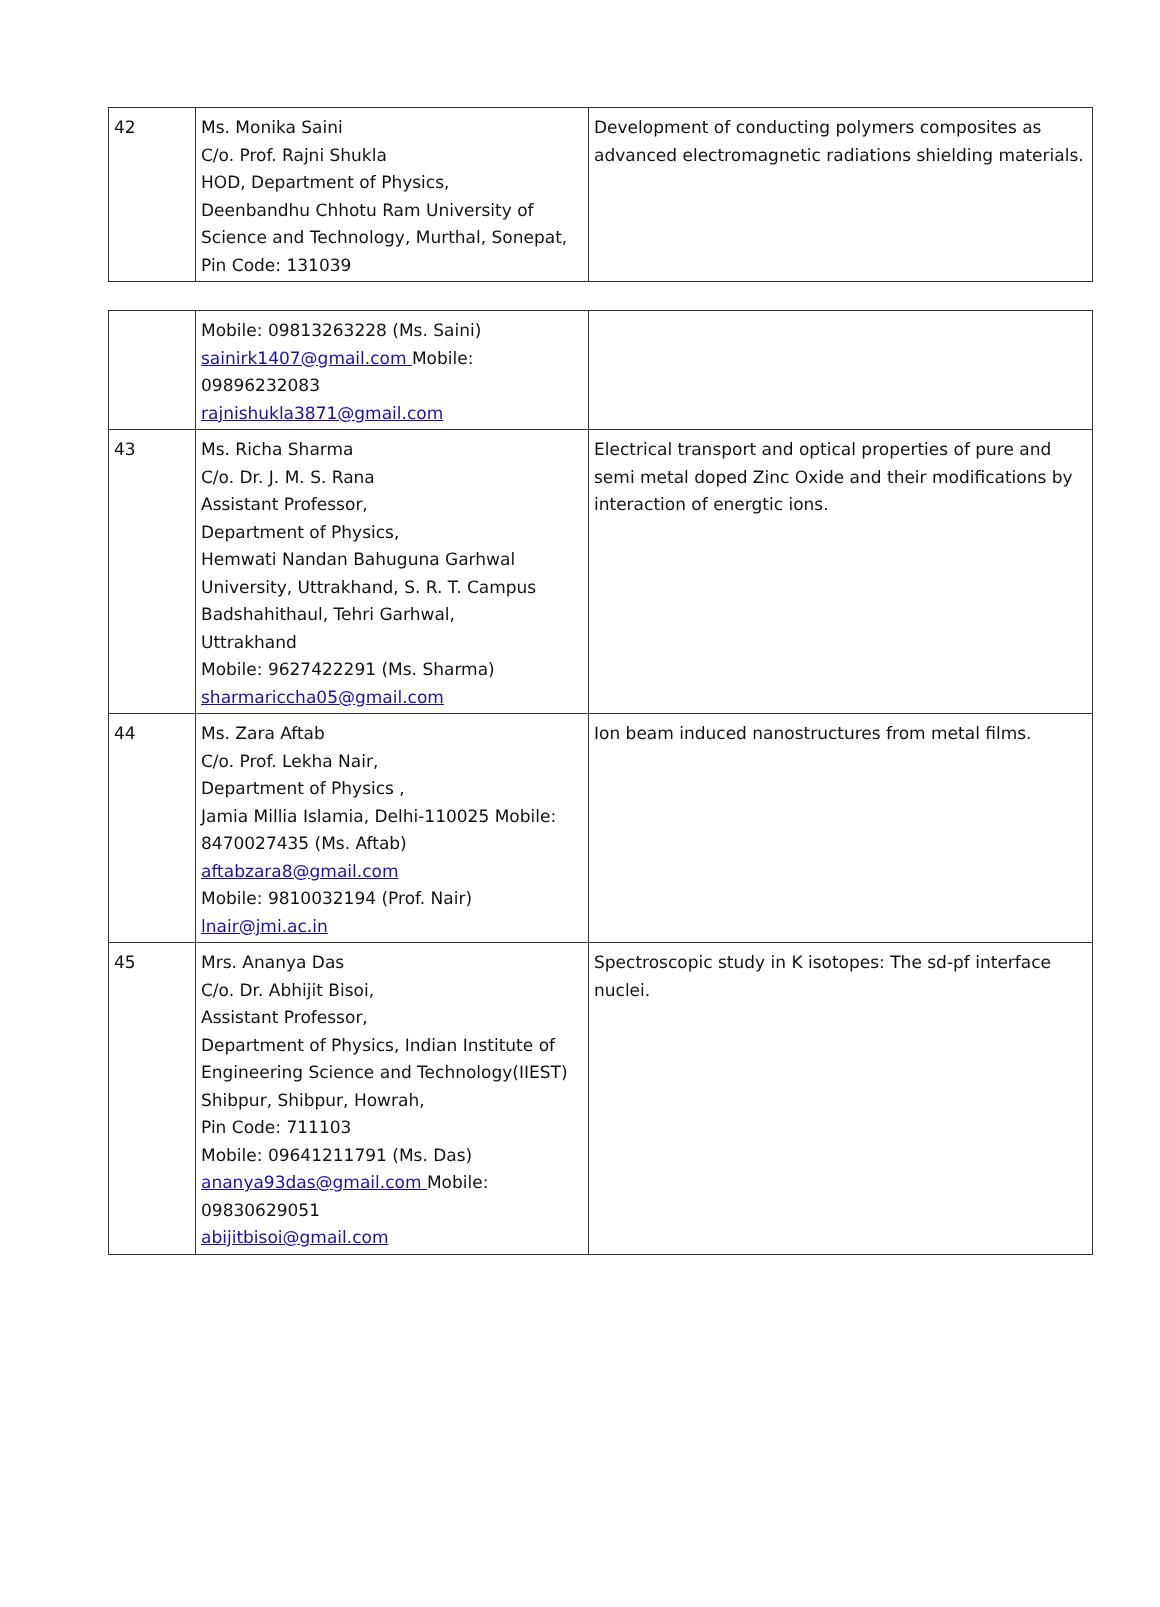| 42 | Ms. Monika Saini C/o. Prof. Rajni Shukla HOD, Department of Physics, Deenbandhu Chhotu Ram University of Science and Technology, Murthal, Sonepat, Pin Code: 131039 | Development of conducting polymers composites as advanced electromagnetic radiations shielding materials. |
| | Mobile: 09813263228 (Ms. Saini) sainirk1407@gmail.com Mobile: 09896232083 rajnishukla3871@gmail.com | |
| 43 | Ms. Richa Sharma C/o. Dr. J. M. S. Rana Assistant Professor, Department of Physics, Hemwati Nandan Bahuguna Garhwal University, Uttrakhand, S. R. T. Campus Badshahithaul, Tehri Garhwal, Uttrakhand Mobile: 9627422291 (Ms. Sharma) sharmariccha05@gmail.com | Electrical transport and optical properties of pure and semi metal doped Zinc Oxide and their modifications by interaction of energtic ions. |
| 44 | Ms. Zara Aftab C/o. Prof. Lekha Nair, Department of Physics , Jamia Millia Islamia, Delhi-110025 Mobile: 8470027435 (Ms. Aftab) aftabzara8@gmail.com Mobile: 9810032194 (Prof. Nair) lnair@jmi.ac.in | Ion beam induced nanostructures from metal films. |
| 45 | Mrs. Ananya Das C/o. Dr. Abhijit Bisoi, Assistant Professor, Department of Physics, Indian Institute of Engineering Science and Technology(IIEST) Shibpur, Shibpur, Howrah, Pin Code: 711103 Mobile: 09641211791 (Ms. Das) ananya93das@gmail.com Mobile: 09830629051 abijitbisoi@gmail.com | Spectroscopic study in K isotopes: The sd-pf interface nuclei. |